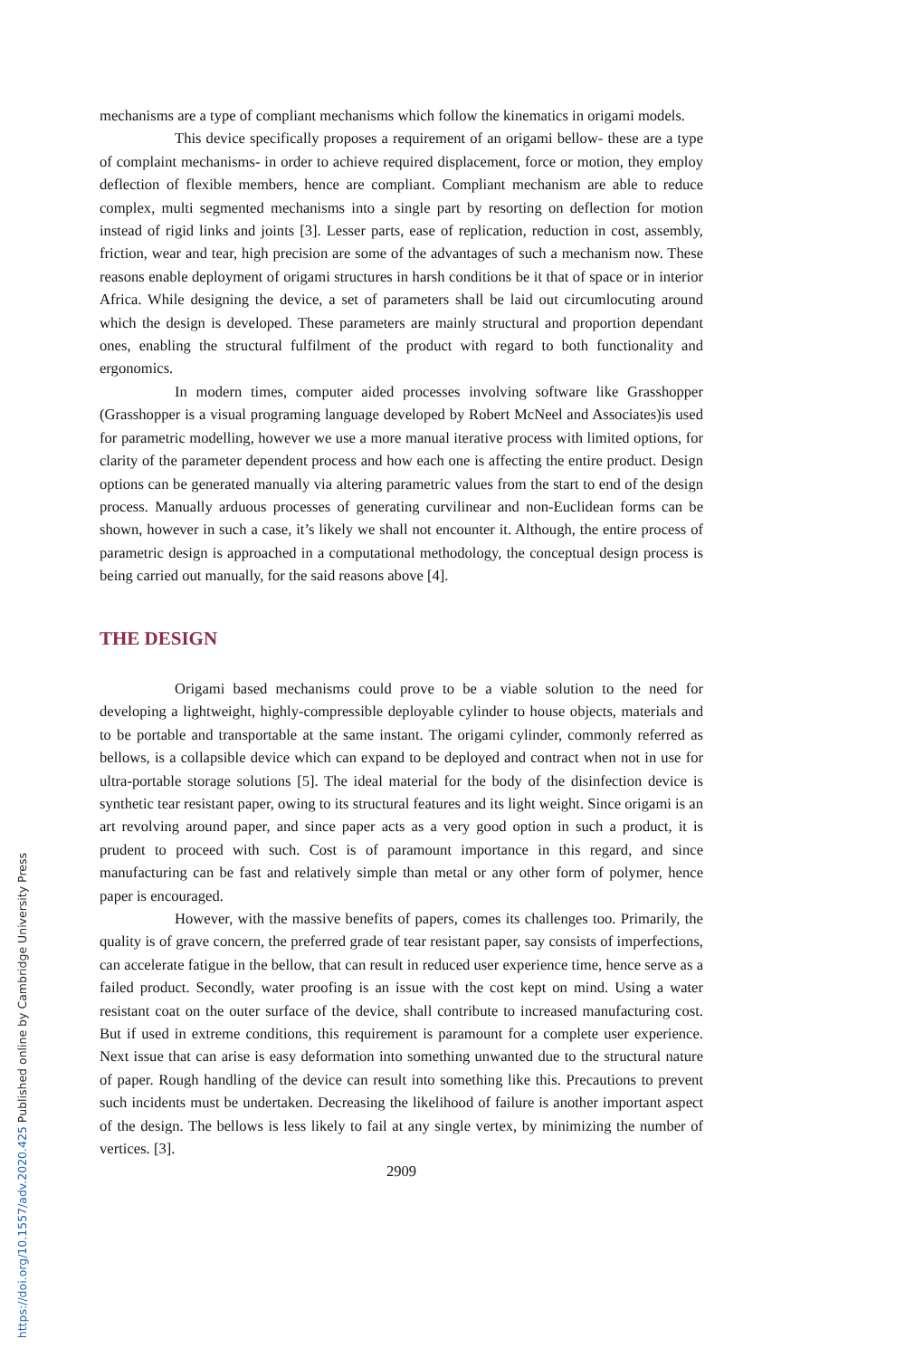mechanisms are a type of compliant mechanisms which follow the kinematics in origami models.
This device specifically proposes a requirement of an origami bellow- these are a type of complaint mechanisms- in order to achieve required displacement, force or motion, they employ deflection of flexible members, hence are compliant. Compliant mechanism are able to reduce complex, multi segmented mechanisms into a single part by resorting on deflection for motion instead of rigid links and joints [3]. Lesser parts, ease of replication, reduction in cost, assembly, friction, wear and tear, high precision are some of the advantages of such a mechanism now. These reasons enable deployment of origami structures in harsh conditions be it that of space or in interior Africa. While designing the device, a set of parameters shall be laid out circumlocuting around which the design is developed. These parameters are mainly structural and proportion dependant ones, enabling the structural fulfilment of the product with regard to both functionality and ergonomics.
In modern times, computer aided processes involving software like Grasshopper (Grasshopper is a visual programing language developed by Robert McNeel and Associates)is used for parametric modelling, however we use a more manual iterative process with limited options, for clarity of the parameter dependent process and how each one is affecting the entire product. Design options can be generated manually via altering parametric values from the start to end of the design process. Manually arduous processes of generating curvilinear and non-Euclidean forms can be shown, however in such a case, it’s likely we shall not encounter it. Although, the entire process of parametric design is approached in a computational methodology, the conceptual design process is being carried out manually, for the said reasons above [4].
THE DESIGN
Origami based mechanisms could prove to be a viable solution to the need for developing a lightweight, highly-compressible deployable cylinder to house objects, materials and to be portable and transportable at the same instant. The origami cylinder, commonly referred as bellows, is a collapsible device which can expand to be deployed and contract when not in use for ultra-portable storage solutions [5]. The ideal material for the body of the disinfection device is synthetic tear resistant paper, owing to its structural features and its light weight. Since origami is an art revolving around paper, and since paper acts as a very good option in such a product, it is prudent to proceed with such. Cost is of paramount importance in this regard, and since manufacturing can be fast and relatively simple than metal or any other form of polymer, hence paper is encouraged.
However, with the massive benefits of papers, comes its challenges too. Primarily, the quality is of grave concern, the preferred grade of tear resistant paper, say consists of imperfections, can accelerate fatigue in the bellow, that can result in reduced user experience time, hence serve as a failed product. Secondly, water proofing is an issue with the cost kept on mind. Using a water resistant coat on the outer surface of the device, shall contribute to increased manufacturing cost. But if used in extreme conditions, this requirement is paramount for a complete user experience. Next issue that can arise is easy deformation into something unwanted due to the structural nature of paper. Rough handling of the device can result into something like this. Precautions to prevent such incidents must be undertaken. Decreasing the likelihood of failure is another important aspect of the design. The bellows is less likely to fail at any single vertex, by minimizing the number of vertices. [3].
2909
https://doi.org/10.1557/adv.2020.425 Published online by Cambridge University Press